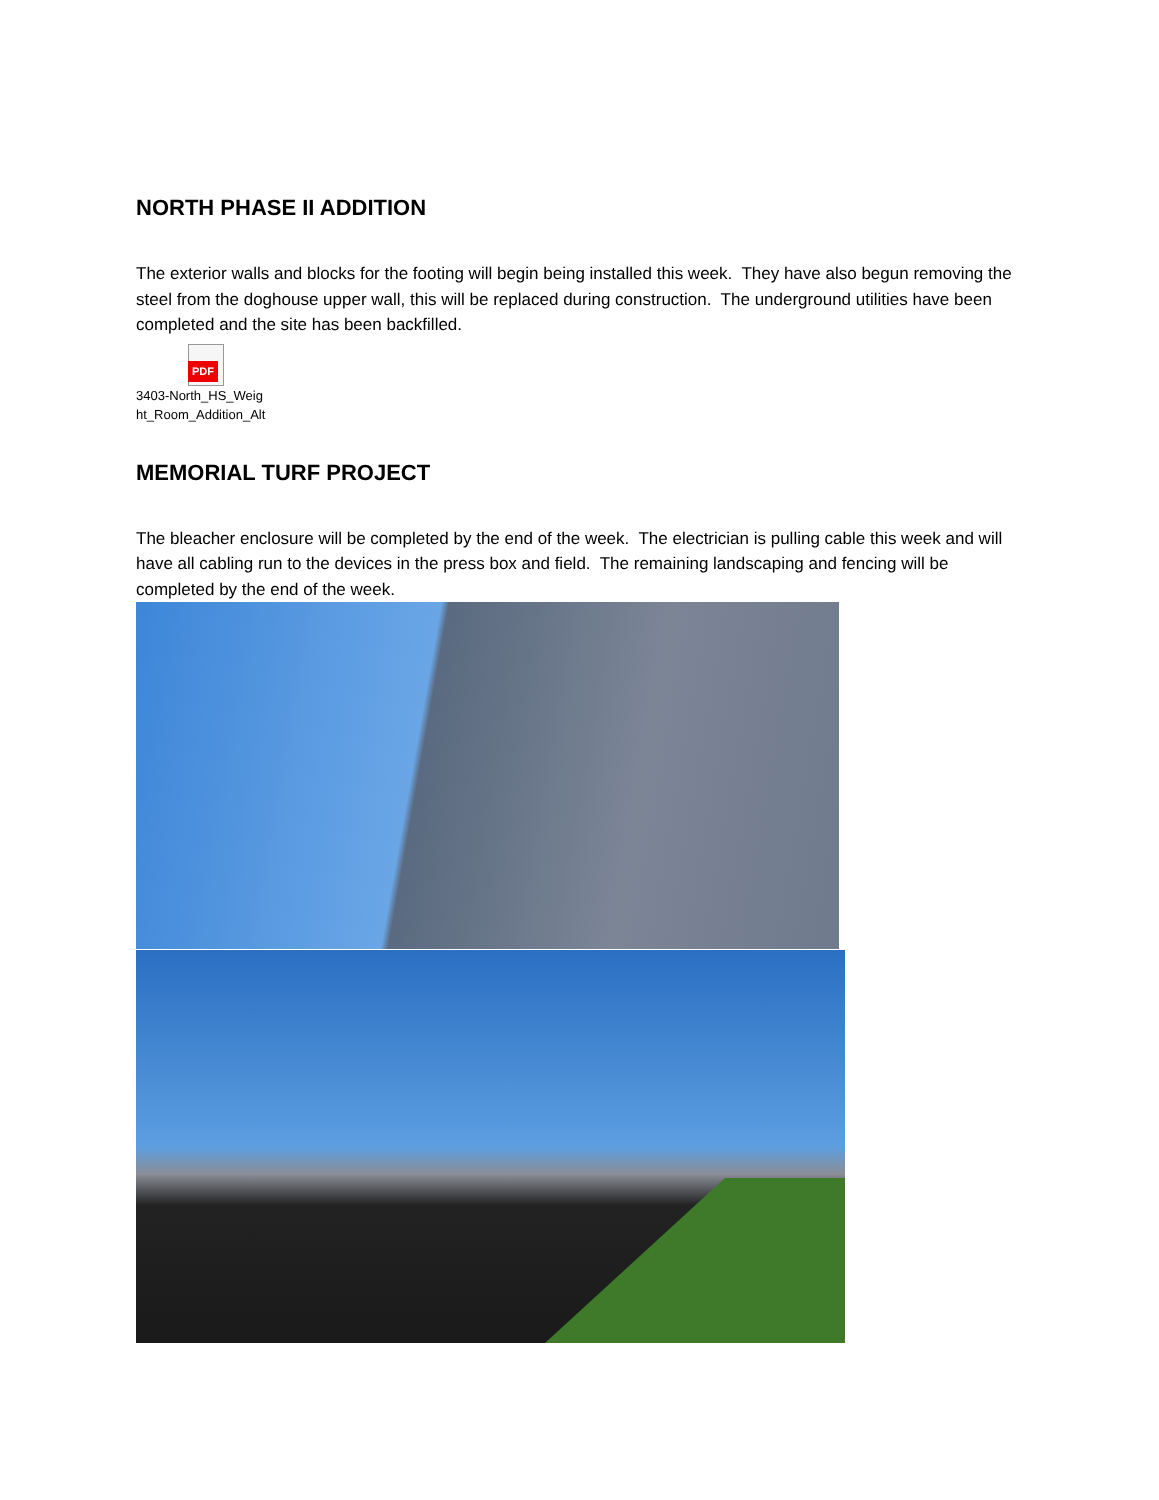NORTH PHASE II ADDITION
The exterior walls and blocks for the footing will begin being installed this week. They have also begun removing the steel from the doghouse upper wall, this will be replaced during construction. The underground utilities have been completed and the site has been backfilled.
PDF
3403-North_HS_Weig
ht_Room_Addition_Alt
MEMORIAL TURF PROJECT
The bleacher enclosure will be completed by the end of the week. The electrician is pulling cable this week and will have all cabling run to the devices in the press box and field. The remaining landscaping and fencing will be completed by the end of the week.